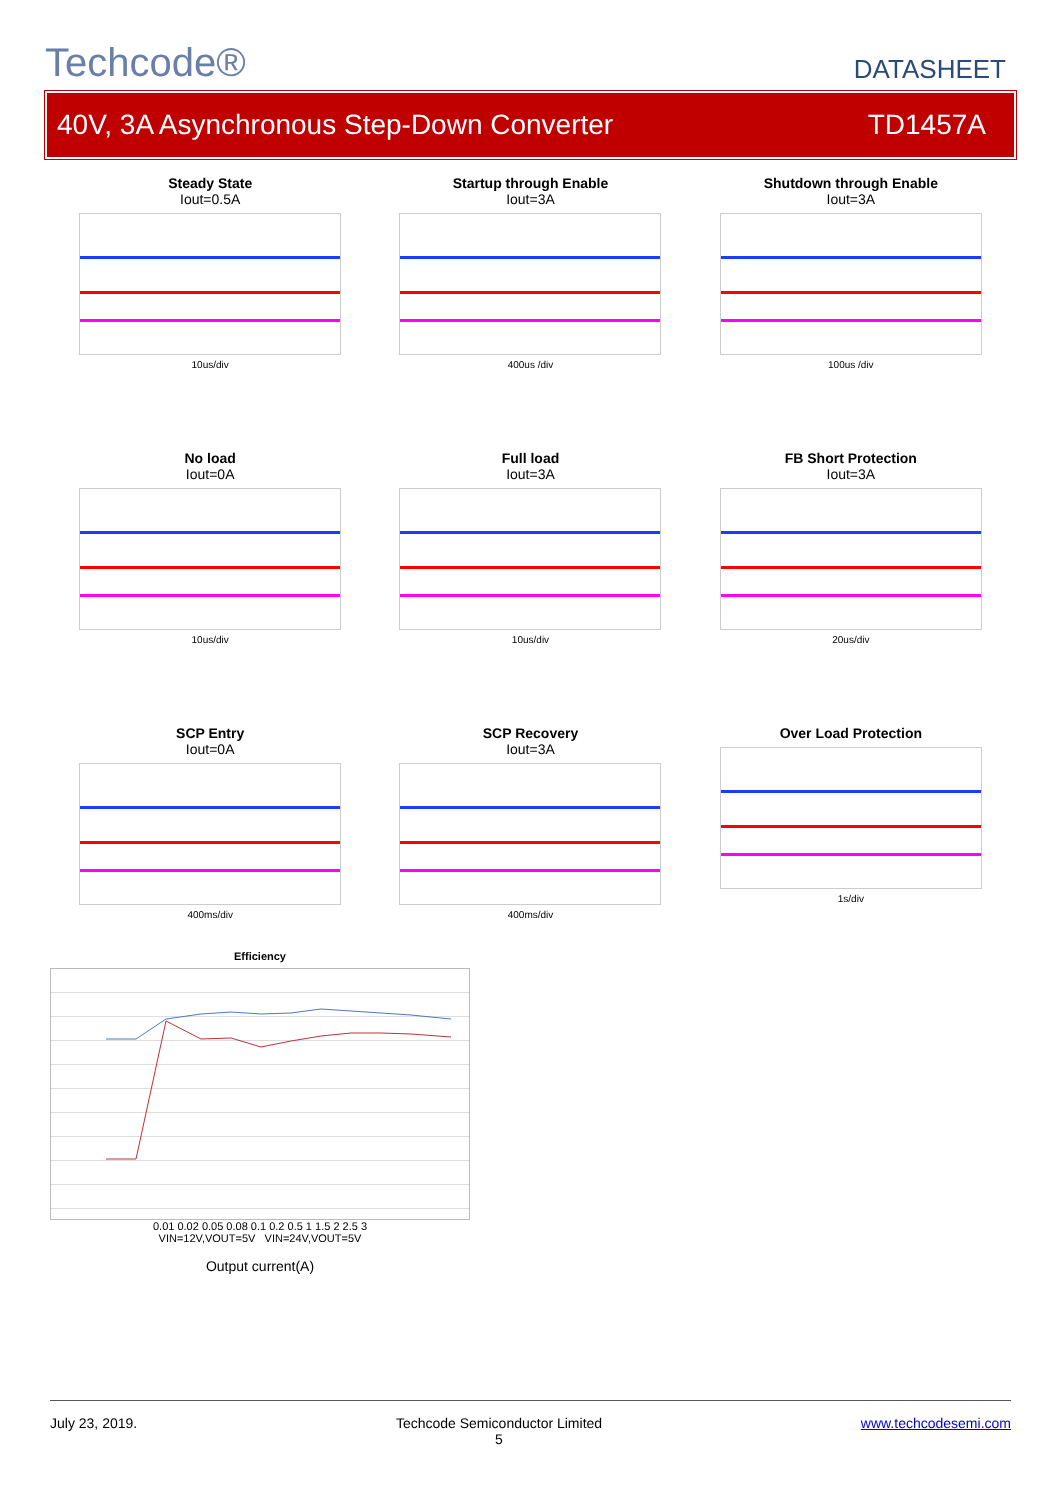Techcode® DATASHEET
40V, 3A Asynchronous Step-Down Converter TD1457A
Steady State
Iout=0.5A
10us/div
Startup through Enable
Iout=3A
400us /div
Shutdown through Enable
Iout=3A
100us /div
No load
Iout=0A
10us/div
Full load
Iout=3A
10us/div
FB Short Protection
Iout=3A
20us/div
SCP Entry
Iout=0A
400ms/div
SCP Recovery
Iout=3A
400ms/div
Over Load Protection
1s/div
Efficiency
0.01 0.02 0.05 0.08 0.1 0.2 0.5 1 1.5 2 2.5 3
VIN=12V,VOUT=5V VIN=24V,VOUT=5V
Output current(A)
July 23, 2019. Techcode Semiconductor Limited
5 www.techcodesemi.com